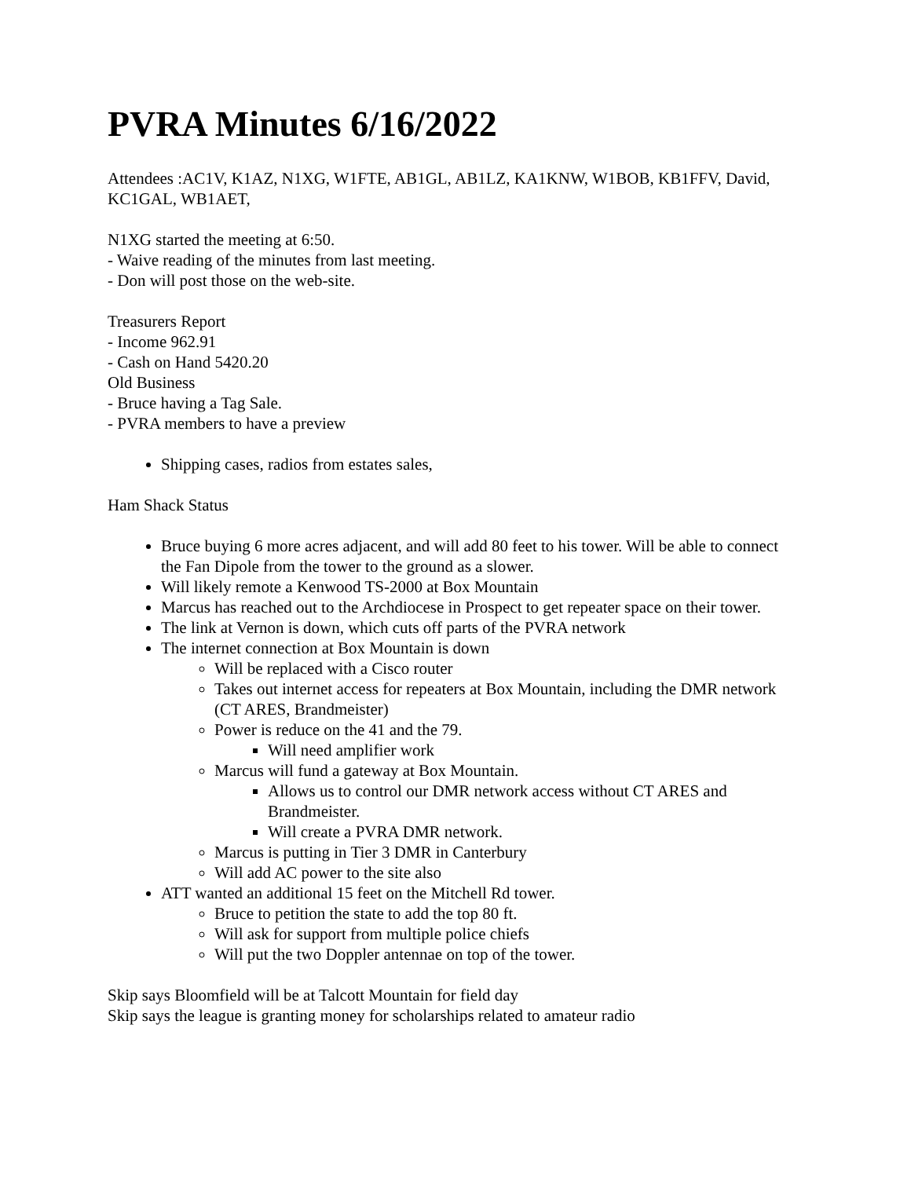PVRA Minutes 6/16/2022
Attendees :AC1V, K1AZ, N1XG, W1FTE, AB1GL, AB1LZ, KA1KNW, W1BOB, KB1FFV, David, KC1GAL, WB1AET,
N1XG started the meeting at 6:50.
- Waive reading of the minutes from last meeting.
- Don will post those on the web-site.
Treasurers Report
- Income 962.91
- Cash on Hand 5420.20
Old Business
- Bruce having a Tag Sale.
- PVRA members to have a preview
Shipping cases, radios from estates sales,
Ham Shack Status
Bruce buying 6 more acres adjacent, and will add 80 feet to his tower. Will be able to connect the Fan Dipole from the tower to the ground as a slower.
Will likely remote a Kenwood TS-2000 at Box Mountain
Marcus has reached out to the Archdiocese in Prospect to get repeater space on their tower.
The link at Vernon is down, which cuts off parts of the PVRA network
The internet connection at Box Mountain is down
Will be replaced with a Cisco router
Takes out internet access for repeaters at Box Mountain, including the DMR network (CT ARES, Brandmeister)
Power is reduce on the 41 and the 79.
Will need amplifier work
Marcus will fund a gateway at Box Mountain.
Allows us to control our DMR network access without CT ARES and Brandmeister.
Will create a PVRA DMR network.
Marcus is putting in Tier 3 DMR in Canterbury
Will add AC power to the site also
ATT wanted an additional 15 feet on the Mitchell Rd tower.
Bruce to petition the state to add the top 80 ft.
Will ask for support from multiple police chiefs
Will put the two Doppler antennae on top of the tower.
Skip says Bloomfield will be at Talcott Mountain for field day
Skip says the league is granting money for scholarships related to amateur radio